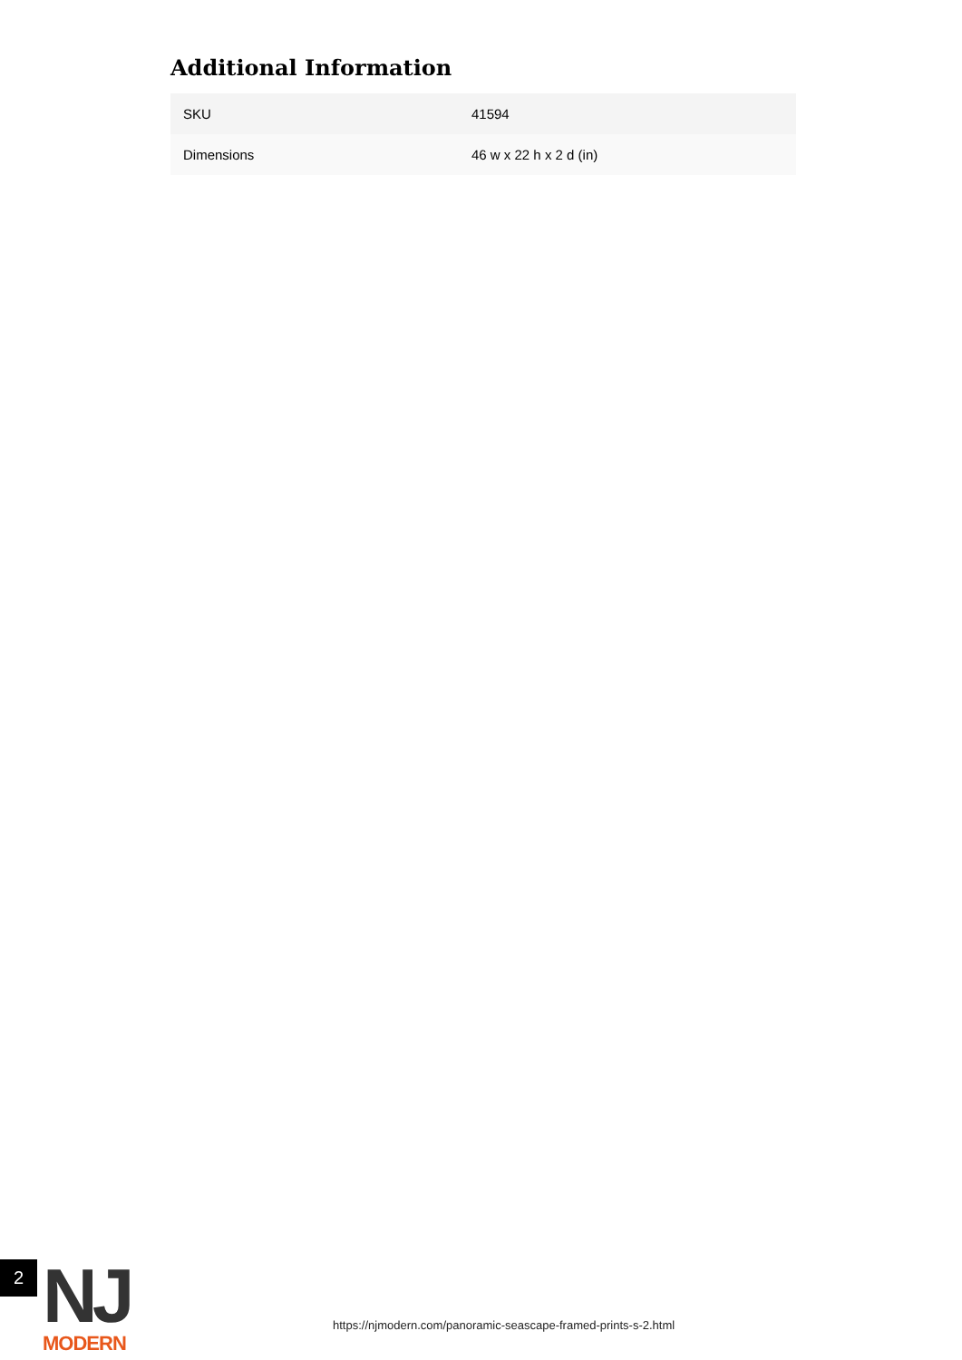Additional Information
| SKU | 41594 |
| Dimensions | 46 w x 22 h x 2 d (in) |
2
NJ
MODERN
https://njmodern.com/panoramic-seascape-framed-prints-s-2.html